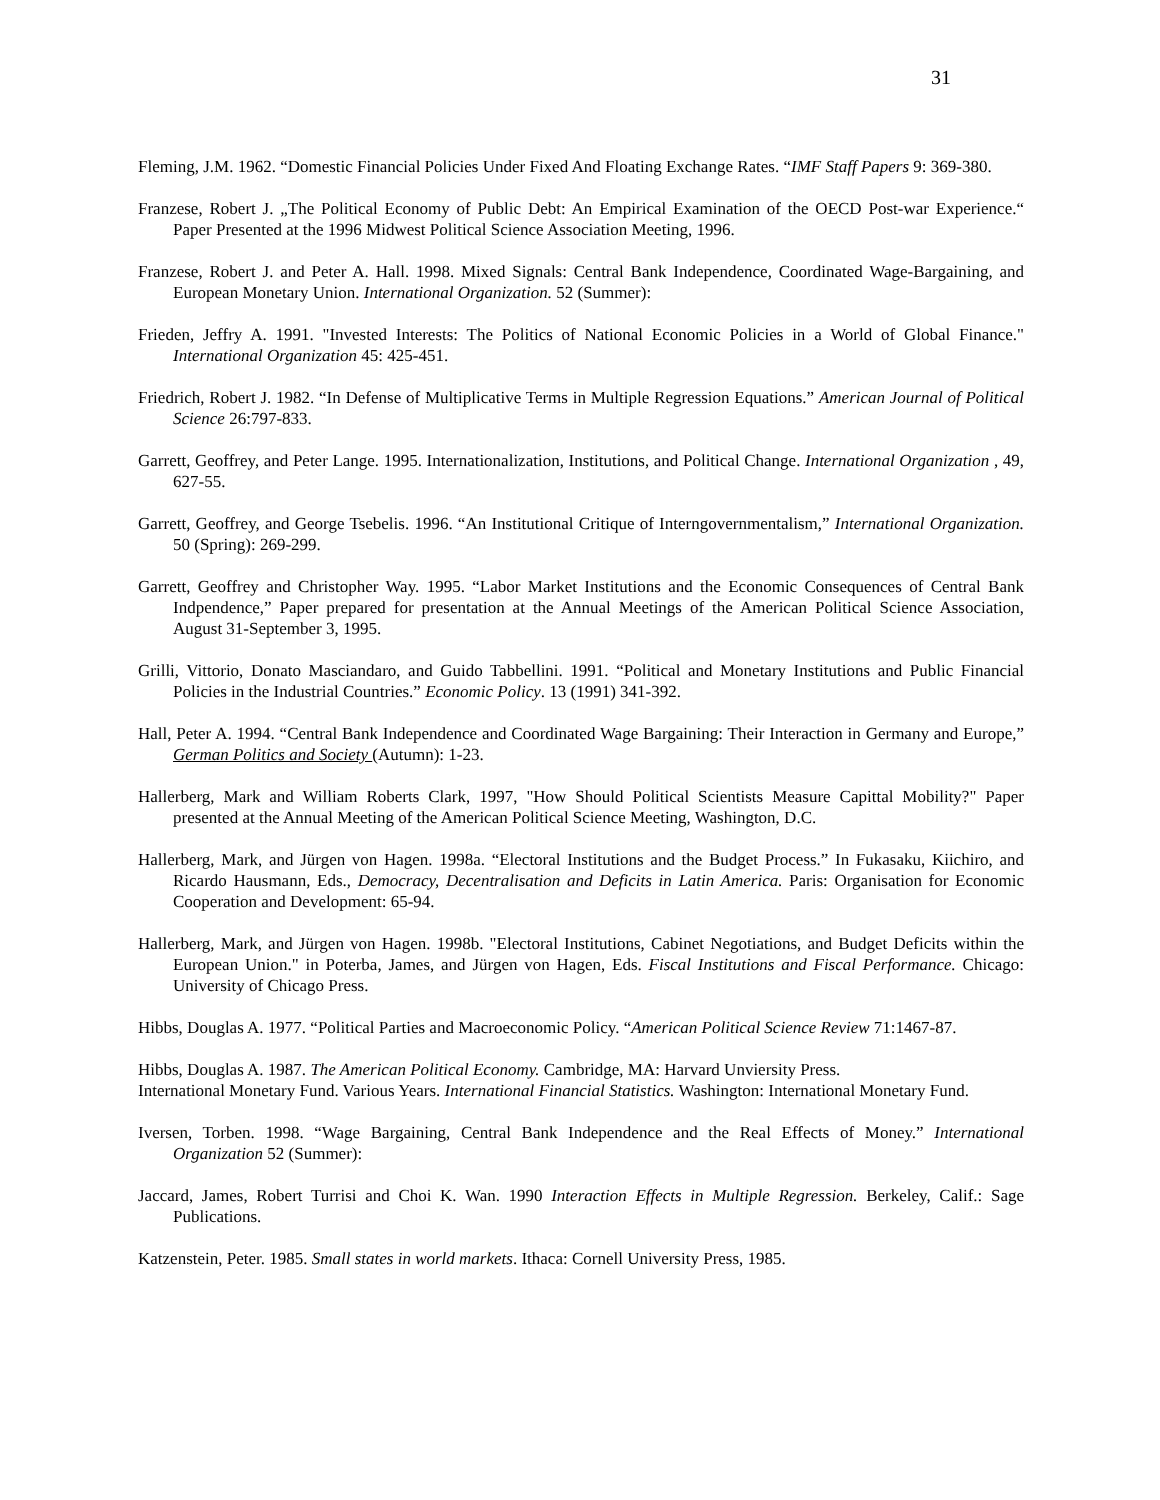31
Fleming, J.M. 1962. “Domestic Financial Policies Under Fixed And Floating Exchange Rates. “IMF Staff Papers 9: 369-380.
Franzese, Robert J. „The Political Economy of Public Debt: An Empirical Examination of the OECD Post-war Experience.“ Paper Presented at the 1996 Midwest Political Science Association Meeting, 1996.
Franzese, Robert J. and Peter A. Hall. 1998. Mixed Signals: Central Bank Independence, Coordinated Wage-Bargaining, and European Monetary Union. International Organization. 52 (Summer):
Frieden, Jeffry A. 1991. "Invested Interests: The Politics of National Economic Policies in a World of Global Finance." International Organization 45: 425-451.
Friedrich, Robert J. 1982. “In Defense of Multiplicative Terms in Multiple Regression Equations.” American Journal of Political Science 26:797-833.
Garrett, Geoffrey, and Peter Lange. 1995. Internationalization, Institutions, and Political Change. International Organization , 49, 627-55.
Garrett, Geoffrey, and George Tsebelis. 1996. “An Institutional Critique of Interngovernmentalism,” International Organization. 50 (Spring): 269-299.
Garrett, Geoffrey and Christopher Way. 1995. “Labor Market Institutions and the Economic Consequences of Central Bank Indpendence,” Paper prepared for presentation at the Annual Meetings of the American Political Science Association, August 31-September 3, 1995.
Grilli, Vittorio, Donato Masciandaro, and Guido Tabbellini. 1991. “Political and Monetary Institutions and Public Financial Policies in the Industrial Countries.” Economic Policy. 13 (1991) 341-392.
Hall, Peter A. 1994. “Central Bank Independence and Coordinated Wage Bargaining: Their Interaction in Germany and Europe,” German Politics and Society (Autumn): 1-23.
Hallerberg, Mark and William Roberts Clark, 1997, "How Should Political Scientists Measure Capittal Mobility?" Paper presented at the Annual Meeting of the American Political Science Meeting, Washington, D.C.
Hallerberg, Mark, and Jürgen von Hagen. 1998a. “Electoral Institutions and the Budget Process.” In Fukasaku, Kiichiro, and Ricardo Hausmann, Eds., Democracy, Decentralisation and Deficits in Latin America. Paris: Organisation for Economic Cooperation and Development: 65-94.
Hallerberg, Mark, and Jürgen von Hagen. 1998b. "Electoral Institutions, Cabinet Negotiations, and Budget Deficits within the European Union." in Poterba, James, and Jürgen von Hagen, Eds. Fiscal Institutions and Fiscal Performance. Chicago: University of Chicago Press.
Hibbs, Douglas A. 1977. “Political Parties and Macroeconomic Policy. “American Political Science Review 71:1467-87.
Hibbs, Douglas A. 1987. The American Political Economy. Cambridge, MA: Harvard Unviersity Press.
International Monetary Fund. Various Years. International Financial Statistics. Washington: International Monetary Fund.
Iversen, Torben. 1998. “Wage Bargaining, Central Bank Independence and the Real Effects of Money.” International Organization 52 (Summer):
Jaccard, James, Robert Turrisi and Choi K. Wan. 1990 Interaction Effects in Multiple Regression. Berkeley, Calif.: Sage Publications.
Katzenstein, Peter. 1985. Small states in world markets. Ithaca: Cornell University Press, 1985.